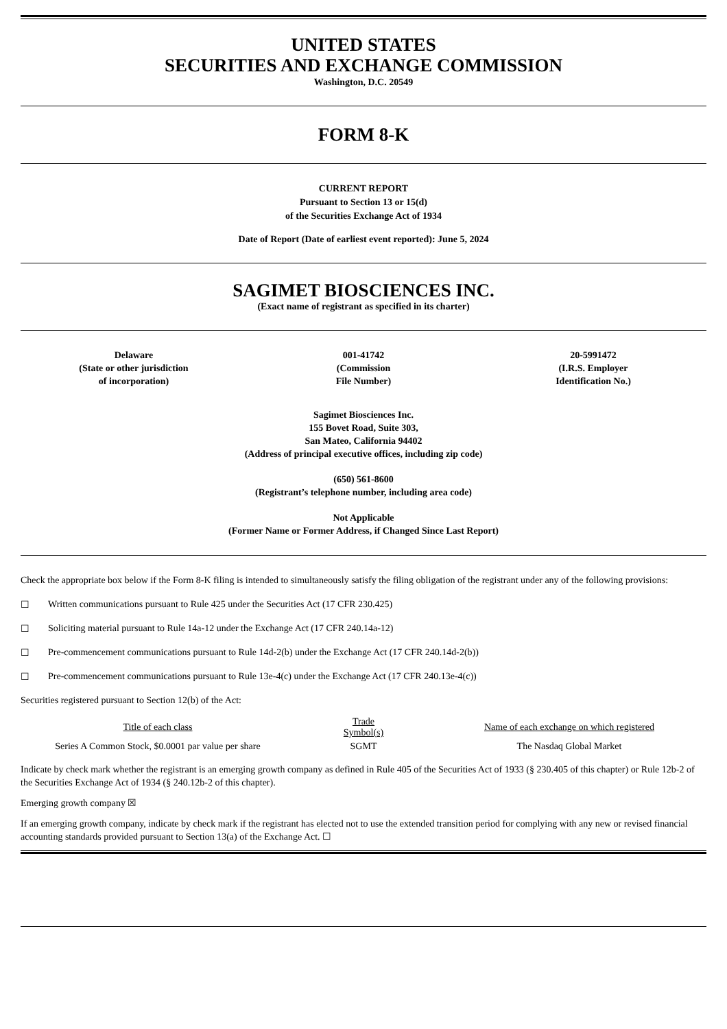UNITED STATES
SECURITIES AND EXCHANGE COMMISSION
Washington, D.C. 20549
FORM 8-K
CURRENT REPORT
Pursuant to Section 13 or 15(d)
of the Securities Exchange Act of 1934
Date of Report (Date of earliest event reported): June 5, 2024
SAGIMET BIOSCIENCES INC.
(Exact name of registrant as specified in its charter)
Delaware
(State or other jurisdiction
of incorporation)
001-41742
(Commission
File Number)
20-5991472
(I.R.S. Employer
Identification No.)
Sagimet Biosciences Inc.
155 Bovet Road, Suite 303,
San Mateo, California 94402
(Address of principal executive offices, including zip code)
(650) 561-8600
(Registrant’s telephone number, including area code)
Not Applicable
(Former Name or Former Address, if Changed Since Last Report)
Check the appropriate box below if the Form 8-K filing is intended to simultaneously satisfy the filing obligation of the registrant under any of the following provisions:
☐ Written communications pursuant to Rule 425 under the Securities Act (17 CFR 230.425)
☐ Soliciting material pursuant to Rule 14a-12 under the Exchange Act (17 CFR 240.14a-12)
☐ Pre-commencement communications pursuant to Rule 14d-2(b) under the Exchange Act (17 CFR 240.14d-2(b))
☐ Pre-commencement communications pursuant to Rule 13e-4(c) under the Exchange Act (17 CFR 240.13e-4(c))
Securities registered pursuant to Section 12(b) of the Act:
| Title of each class | Trade Symbol(s) | Name of each exchange on which registered |
| --- | --- | --- |
| Series A Common Stock, $0.0001 par value per share | SGMT | The Nasdaq Global Market |
Indicate by check mark whether the registrant is an emerging growth company as defined in Rule 405 of the Securities Act of 1933 (§ 230.405 of this chapter) or Rule 12b-2 of the Securities Exchange Act of 1934 (§ 240.12b-2 of this chapter).
Emerging growth company ☒
If an emerging growth company, indicate by check mark if the registrant has elected not to use the extended transition period for complying with any new or revised financial accounting standards provided pursuant to Section 13(a) of the Exchange Act. ☐